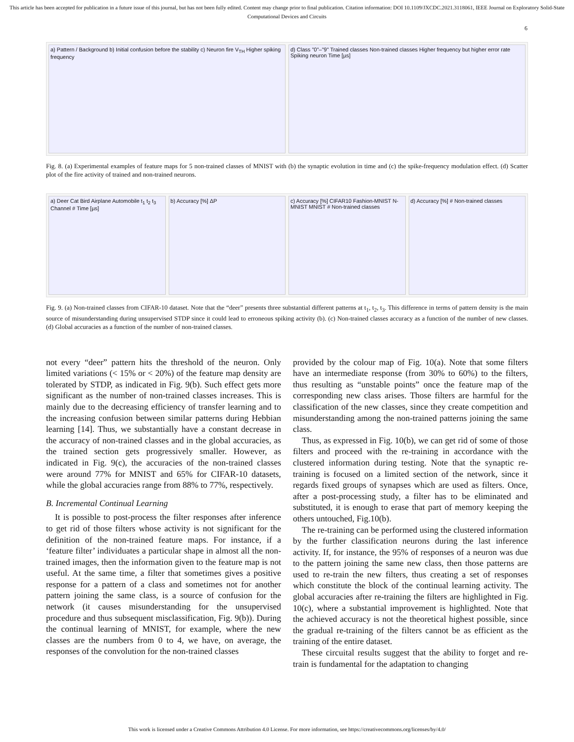This article has been accepted for publication in a future issue of this journal, but has not been fully edited. Content may change prior to final publication. Citation information: DOI 10.1109/JXCDC.2021.3118061, IEEE Journal on Exploratory Solid-State Computational Devices and Circuits
6
a) Pattern / Background b) Initial confusion before the stability c) Neuron fire V<sub>TH</sub> Higher spiking frequency
d) Class "0"–"9" Trained classes Non-trained classes Higher frequency but higher error rate Spiking neuron Time [µs]
Fig. 8. (a) Experimental examples of feature maps for 5 non-trained classes of MNIST with (b) the synaptic evolution in time and (c) the spike-frequency modulation effect. (d) Scatter plot of the fire activity of trained and non-trained neurons.
a) Deer Cat Bird Airplane Automobile t<sub>1</sub> t<sub>2</sub> t<sub>3</sub> Channel # Time [µs]
b) Accuracy [%] ΔP c) Accuracy [%] CIFAR10 Fashion-MNIST N-MNIST MNIST # Non-trained classes
d) Accuracy [%] # Non-trained classes
Fig. 9. (a) Non-trained classes from CIFAR-10 dataset. Note that the “deer” presents three substantial different patterns at t<sub>1</sub>, t<sub>2</sub>, t<sub>3</sub>. This difference in terms of pattern density is the main source of misunderstanding during unsupervised STDP since it could lead to erroneous spiking activity (b). (c) Non-trained classes accuracy as a function of the number of new classes. (d) Global accuracies as a function of the number of non-trained classes.
not every “deer” pattern hits the threshold of the neuron. Only limited variations (< 15% or < 20%) of the feature map density are tolerated by STDP, as indicated in Fig. 9(b). Such effect gets more significant as the number of non-trained classes increases. This is mainly due to the decreasing efficiency of transfer learning and to the increasing confusion between similar patterns during Hebbian learning [14]. Thus, we substantially have a constant decrease in the accuracy of non-trained classes and in the global accuracies, as the trained section gets progressively smaller. However, as indicated in Fig. 9(c), the accuracies of the non-trained classes were around 77% for MNIST and 65% for CIFAR-10 datasets, while the global accuracies range from 88% to 77%, respectively.
B. Incremental Continual Learning
It is possible to post-process the filter responses after inference to get rid of those filters whose activity is not significant for the definition of the non-trained feature maps. For instance, if a ‘feature filter’ individuates a particular shape in almost all the non-trained images, then the information given to the feature map is not useful. At the same time, a filter that sometimes gives a positive response for a pattern of a class and sometimes not for another pattern joining the same class, is a source of confusion for the network (it causes misunderstanding for the unsupervised procedure and thus subsequent misclassification, Fig. 9(b)). During the continual learning of MNIST, for example, where the new classes are the numbers from 0 to 4, we have, on average, the responses of the convolution for the non-trained classes
provided by the colour map of Fig. 10(a). Note that some filters have an intermediate response (from 30% to 60%) to the filters, thus resulting as “unstable points” once the feature map of the corresponding new class arises. Those filters are harmful for the classification of the new classes, since they create competition and misunderstanding among the non-trained patterns joining the same class.
Thus, as expressed in Fig. 10(b), we can get rid of some of those filters and proceed with the re-training in accordance with the clustered information during testing. Note that the synaptic re-training is focused on a limited section of the network, since it regards fixed groups of synapses which are used as filters. Once, after a post-processing study, a filter has to be eliminated and substituted, it is enough to erase that part of memory keeping the others untouched, Fig.10(b).
The re-training can be performed using the clustered information by the further classification neurons during the last inference activity. If, for instance, the 95% of responses of a neuron was due to the pattern joining the same new class, then those patterns are used to re-train the new filters, thus creating a set of responses which constitute the block of the continual learning activity. The global accuracies after re-training the filters are highlighted in Fig. 10(c), where a substantial improvement is highlighted. Note that the achieved accuracy is not the theoretical highest possible, since the gradual re-training of the filters cannot be as efficient as the training of the entire dataset.
These circuital results suggest that the ability to forget and re-train is fundamental for the adaptation to changing
This work is licensed under a Creative Commons Attribution 4.0 License. For more information, see https://creativecommons.org/licenses/by/4.0/